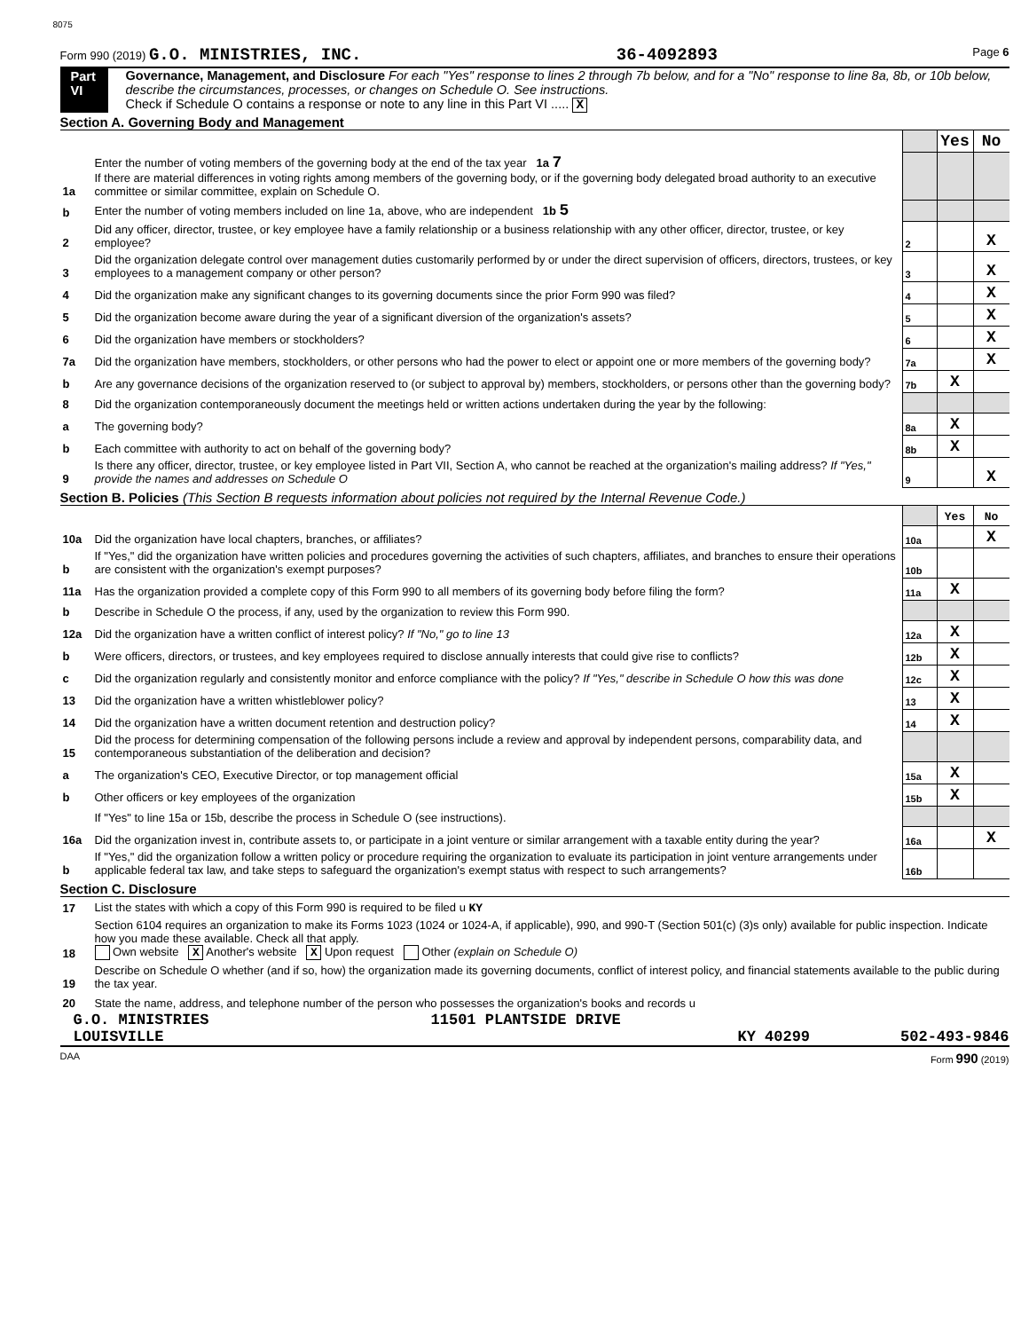8075
Form 990 (2019) G.O. MINISTRIES, INC. 36-4092893 Page 6
Part VI Governance, Management, and Disclosure For each "Yes" response to lines 2 through 7b below, and for a "No" response to line 8a, 8b, or 10b below, describe the circumstances, processes, or changes on Schedule O. See instructions.
Check if Schedule O contains a response or note to any line in this Part VI ..... X
Section A. Governing Body and Management
| | | | Yes | No |
| 1a | Enter the number of voting members of the governing body at the end of the tax year 1a 7 If there are material differences in voting rights among members of the governing body, or if the governing body delegated broad authority to an executive committee or similar committee, explain on Schedule O. | | | |
| b | Enter the number of voting members included on line 1a, above, who are independent 1b 5 | | | |
| 2 | Did any officer, director, trustee, or key employee have a family relationship or a business relationship with any other officer, director, trustee, or key employee? | 2 | | X |
| 3 | Did the organization delegate control over management duties customarily performed by or under the direct supervision of officers, directors, trustees, or key employees to a management company or other person? | 3 | | X |
| 4 | Did the organization make any significant changes to its governing documents since the prior Form 990 was filed? | 4 | | X |
| 5 | Did the organization become aware during the year of a significant diversion of the organization's assets? | 5 | | X |
| 6 | Did the organization have members or stockholders? | 6 | | X |
| 7a | Did the organization have members, stockholders, or other persons who had the power to elect or appoint one or more members of the governing body? | 7a | | X |
| b | Are any governance decisions of the organization reserved to (or subject to approval by) members, stockholders, or persons other than the governing body? | 7b | X | |
| 8 | Did the organization contemporaneously document the meetings held or written actions undertaken during the year by the following: | | | |
| a | The governing body? | 8a | X | |
| b | Each committee with authority to act on behalf of the governing body? | 8b | X | |
| 9 | Is there any officer, director, trustee, or key employee listed in Part VII, Section A, who cannot be reached at the organization's mailing address? If "Yes," provide the names and addresses on Schedule O | 9 | | X |
Section B. Policies (This Section B requests information about policies not required by the Internal Revenue Code.)
| | | | Yes | No |
| 10a | Did the organization have local chapters, branches, or affiliates? | 10a | | X |
| b | If "Yes," did the organization have written policies and procedures governing the activities of such chapters, affiliates, and branches to ensure their operations are consistent with the organization's exempt purposes? | 10b | | |
| 11a | Has the organization provided a complete copy of this Form 990 to all members of its governing body before filing the form? | 11a | X | |
| b | Describe in Schedule O the process, if any, used by the organization to review this Form 990. | | | |
| 12a | Did the organization have a written conflict of interest policy? If "No," go to line 13 | 12a | X | |
| b | Were officers, directors, or trustees, and key employees required to disclose annually interests that could give rise to conflicts? | 12b | X | |
| c | Did the organization regularly and consistently monitor and enforce compliance with the policy? If "Yes," describe in Schedule O how this was done | 12c | X | |
| 13 | Did the organization have a written whistleblower policy? | 13 | X | |
| 14 | Did the organization have a written document retention and destruction policy? | 14 | X | |
| 15 | Did the process for determining compensation of the following persons include a review and approval by independent persons, comparability data, and contemporaneous substantiation of the deliberation and decision? | | | |
| a | The organization's CEO, Executive Director, or top management official | 15a | X | |
| b | Other officers or key employees of the organization | 15b | X | |
| | If "Yes" to line 15a or 15b, describe the process in Schedule O (see instructions). | | | |
| 16a | Did the organization invest in, contribute assets to, or participate in a joint venture or similar arrangement with a taxable entity during the year? | 16a | | X |
| b | If "Yes," did the organization follow a written policy or procedure requiring the organization to evaluate its participation in joint venture arrangements under applicable federal tax law, and take steps to safeguard the organization's exempt status with respect to such arrangements? | 16b | | |
Section C. Disclosure
| 17 | List the states with which a copy of this Form 990 is required to be filed u KY |
| 18 | Section 6104 requires an organization to make its Forms 1023 (1024 or 1024-A, if applicable), 990, and 990-T (Section 501(c) (3)s only) available for public inspection. Indicate how you made these available. Check all that apply. Own website X Another's website X Upon request Other (explain on Schedule O) |
| 19 | Describe on Schedule O whether (and if so, how) the organization made its governing documents, conflict of interest policy, and financial statements available to the public during the tax year. |
| 20 | State the name, address, and telephone number of the person who possesses the organization's books and records u |
G.O. MINISTRIES 11501 PLANTSIDE DRIVE
LOUISVILLE KY 40299 502-493-9846
DAA Form 990 (2019)